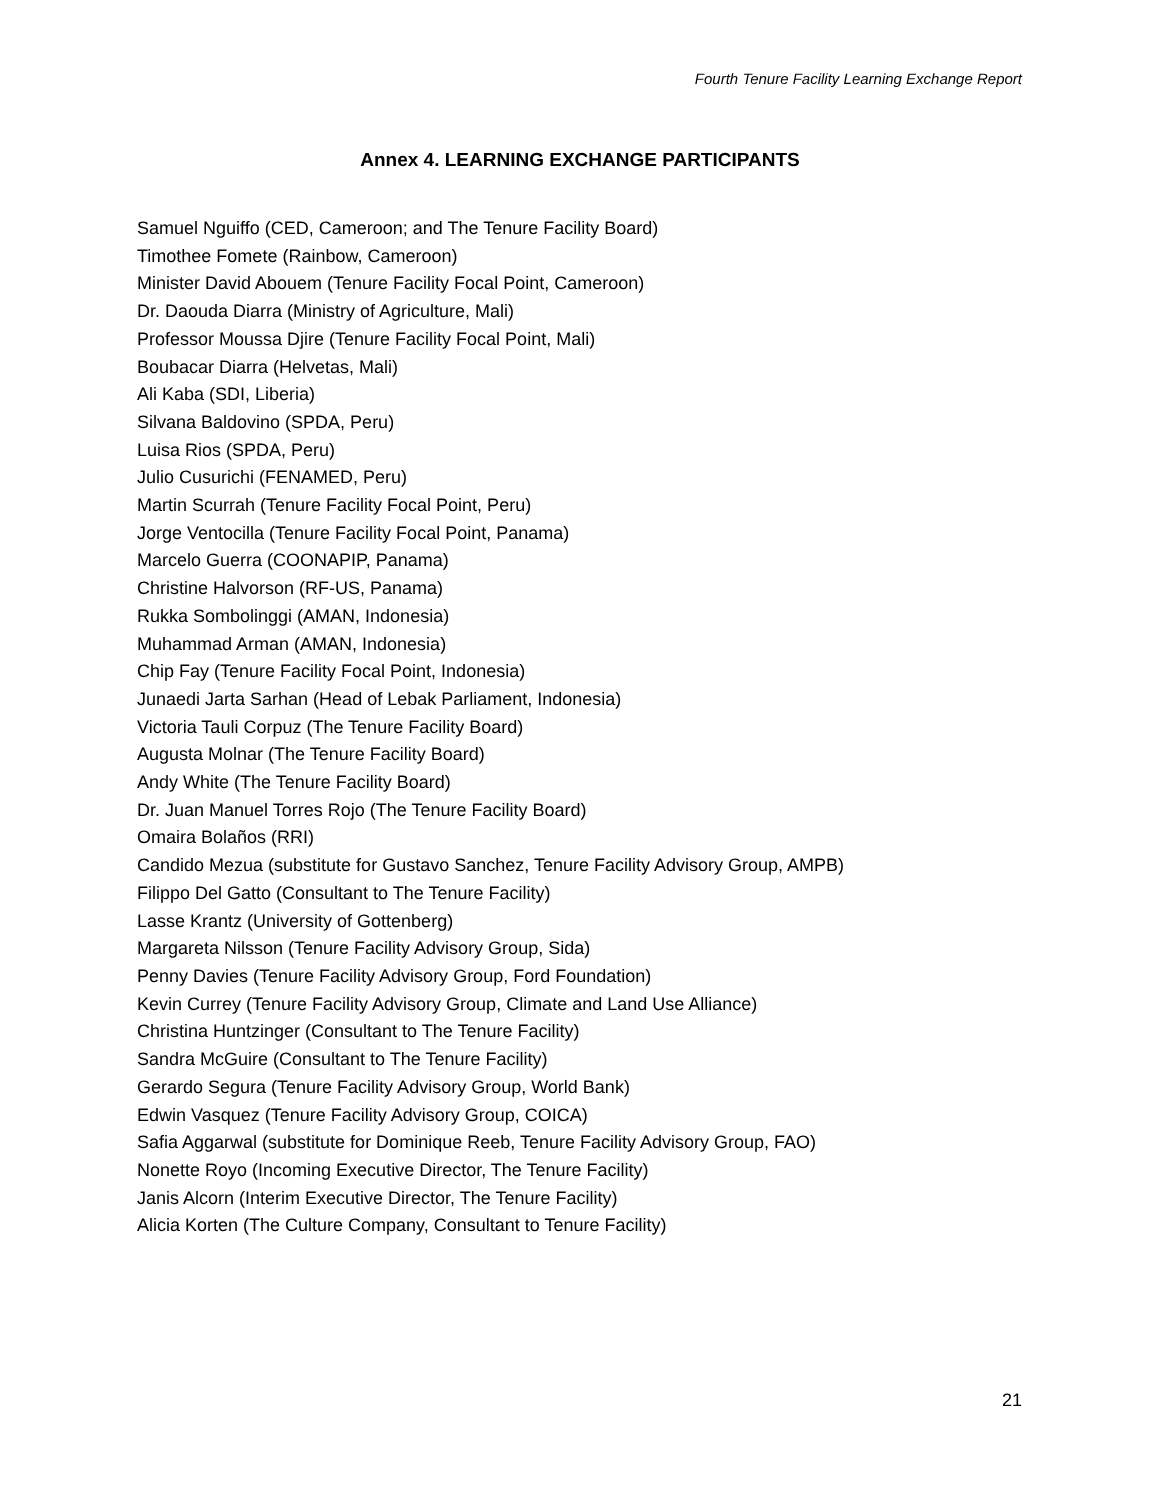Fourth Tenure Facility Learning Exchange Report
Annex 4. LEARNING EXCHANGE PARTICIPANTS
Samuel Nguiffo (CED, Cameroon; and The Tenure Facility Board)
Timothee Fomete (Rainbow, Cameroon)
Minister David Abouem (Tenure Facility Focal Point, Cameroon)
Dr. Daouda Diarra (Ministry of Agriculture, Mali)
Professor Moussa Djire (Tenure Facility Focal Point, Mali)
Boubacar Diarra (Helvetas, Mali)
Ali Kaba (SDI, Liberia)
Silvana Baldovino (SPDA, Peru)
Luisa Rios (SPDA, Peru)
Julio Cusurichi (FENAMED, Peru)
Martin Scurrah (Tenure Facility Focal Point, Peru)
Jorge Ventocilla (Tenure Facility Focal Point, Panama)
Marcelo Guerra (COONAPIP, Panama)
Christine Halvorson (RF-US, Panama)
Rukka Sombolinggi (AMAN, Indonesia)
Muhammad Arman (AMAN, Indonesia)
Chip Fay (Tenure Facility Focal Point, Indonesia)
Junaedi Jarta Sarhan (Head of Lebak Parliament, Indonesia)
Victoria Tauli Corpuz (The Tenure Facility Board)
Augusta Molnar (The Tenure Facility Board)
Andy White (The Tenure Facility Board)
Dr. Juan Manuel Torres Rojo (The Tenure Facility Board)
Omaira Bolaños (RRI)
Candido Mezua (substitute for Gustavo Sanchez, Tenure Facility Advisory Group, AMPB)
Filippo Del Gatto (Consultant to The Tenure Facility)
Lasse Krantz (University of Gottenberg)
Margareta Nilsson (Tenure Facility Advisory Group, Sida)
Penny Davies (Tenure Facility Advisory Group, Ford Foundation)
Kevin Currey (Tenure Facility Advisory Group, Climate and Land Use Alliance)
Christina Huntzinger (Consultant to The Tenure Facility)
Sandra McGuire (Consultant to The Tenure Facility)
Gerardo Segura (Tenure Facility Advisory Group, World Bank)
Edwin Vasquez (Tenure Facility Advisory Group, COICA)
Safia Aggarwal (substitute for Dominique Reeb, Tenure Facility Advisory Group, FAO)
Nonette Royo (Incoming Executive Director, The Tenure Facility)
Janis Alcorn (Interim Executive Director, The Tenure Facility)
Alicia Korten (The Culture Company, Consultant to Tenure Facility)
21